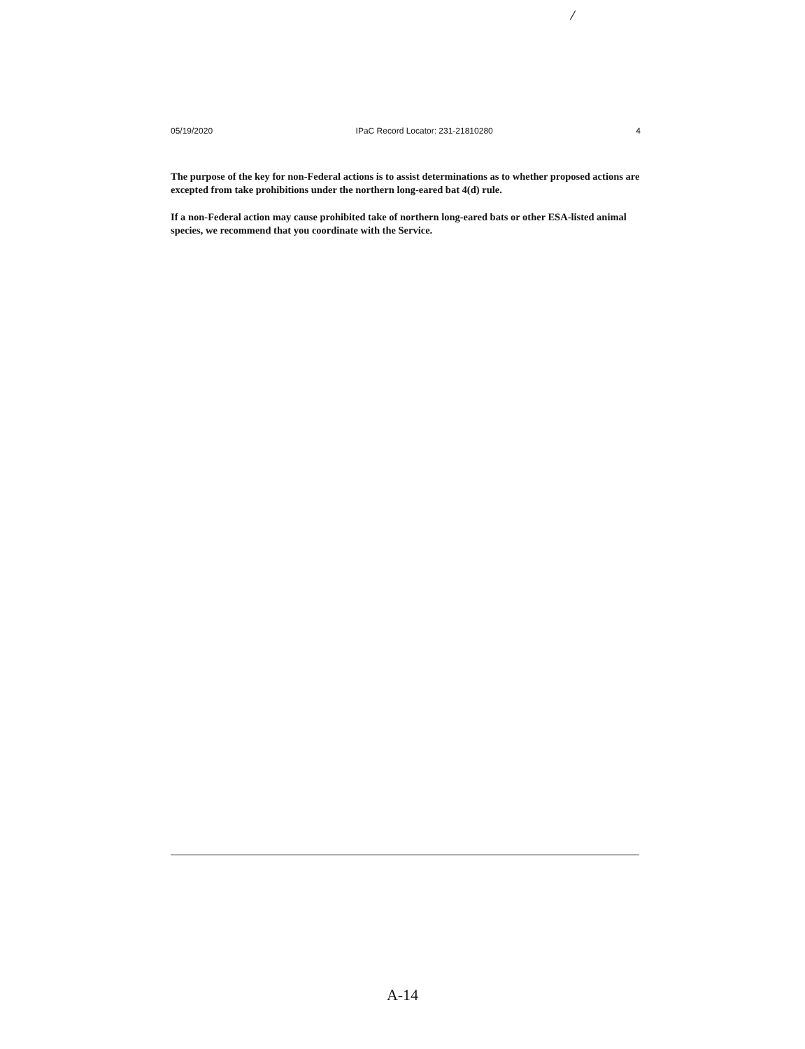/
05/19/2020 IPaC Record Locator: 231-21810280 4
The purpose of the key for non-Federal actions is to assist determinations as to whether proposed actions are excepted from take prohibitions under the northern long-eared bat 4(d) rule.
If a non-Federal action may cause prohibited take of northern long-eared bats or other ESA-listed animal species, we recommend that you coordinate with the Service.
A-14